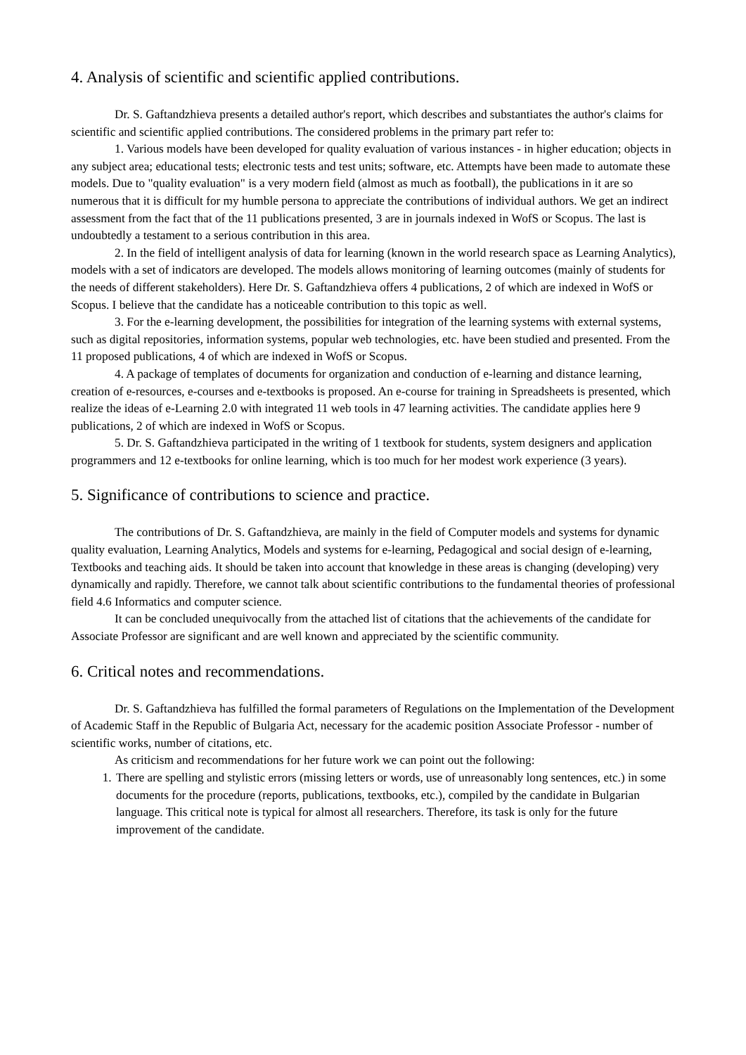4. Analysis of scientific and scientific applied contributions.
Dr. S. Gaftandzhieva presents a detailed author's report, which describes and substantiates the author's claims for scientific and scientific applied contributions. The considered problems in the primary part refer to:
1. Various models have been developed for quality evaluation of various instances - in higher education; objects in any subject area; educational tests; electronic tests and test units; software, etc. Attempts have been made to automate these models. Due to "quality evaluation" is a very modern field (almost as much as football), the publications in it are so numerous that it is difficult for my humble persona to appreciate the contributions of individual authors. We get an indirect assessment from the fact that of the 11 publications presented, 3 are in journals indexed in WofS or Scopus. The last is undoubtedly a testament to a serious contribution in this area.
2. In the field of intelligent analysis of data for learning (known in the world research space as Learning Analytics), models with a set of indicators are developed. The models allows monitoring of learning outcomes (mainly of students for the needs of different stakeholders). Here Dr. S. Gaftandzhieva offers 4 publications, 2 of which are indexed in WofS or Scopus. I believe that the candidate has a noticeable contribution to this topic as well.
3. For the e-learning development, the possibilities for integration of the learning systems with external systems, such as digital repositories, information systems, popular web technologies, etc. have been studied and presented. From the 11 proposed publications, 4 of which are indexed in WofS or Scopus.
4. A package of templates of documents for organization and conduction of e-learning and distance learning, creation of e-resources, e-courses and e-textbooks is proposed. An e-course for training in Spreadsheets is presented, which realize the ideas of e-Learning 2.0 with integrated 11 web tools in 47 learning activities. The candidate applies here 9 publications, 2 of which are indexed in WofS or Scopus.
5. Dr. S. Gaftandzhieva participated in the writing of 1 textbook for students, system designers and application programmers and 12 e-textbooks for online learning, which is too much for her modest work experience (3 years).
5. Significance of contributions to science and practice.
The contributions of Dr. S. Gaftandzhieva, are mainly in the field of Computer models and systems for dynamic quality evaluation, Learning Analytics, Models and systems for e-learning, Pedagogical and social design of e-learning, Textbooks and teaching aids. It should be taken into account that knowledge in these areas is changing (developing) very dynamically and rapidly. Therefore, we cannot talk about scientific contributions to the fundamental theories of professional field 4.6 Informatics and computer science.
It can be concluded unequivocally from the attached list of citations that the achievements of the candidate for Associate Professor are significant and are well known and appreciated by the scientific community.
6. Critical notes and recommendations.
Dr. S. Gaftandzhieva has fulfilled the formal parameters of Regulations on the Implementation of the Development of Academic Staff in the Republic of Bulgaria Act, necessary for the academic position Associate Professor - number of scientific works, number of citations, etc.
As criticism and recommendations for her future work we can point out the following:
1. There are spelling and stylistic errors (missing letters or words, use of unreasonably long sentences, etc.) in some documents for the procedure (reports, publications, textbooks, etc.), compiled by the candidate in Bulgarian language. This critical note is typical for almost all researchers. Therefore, its task is only for the future improvement of the candidate.